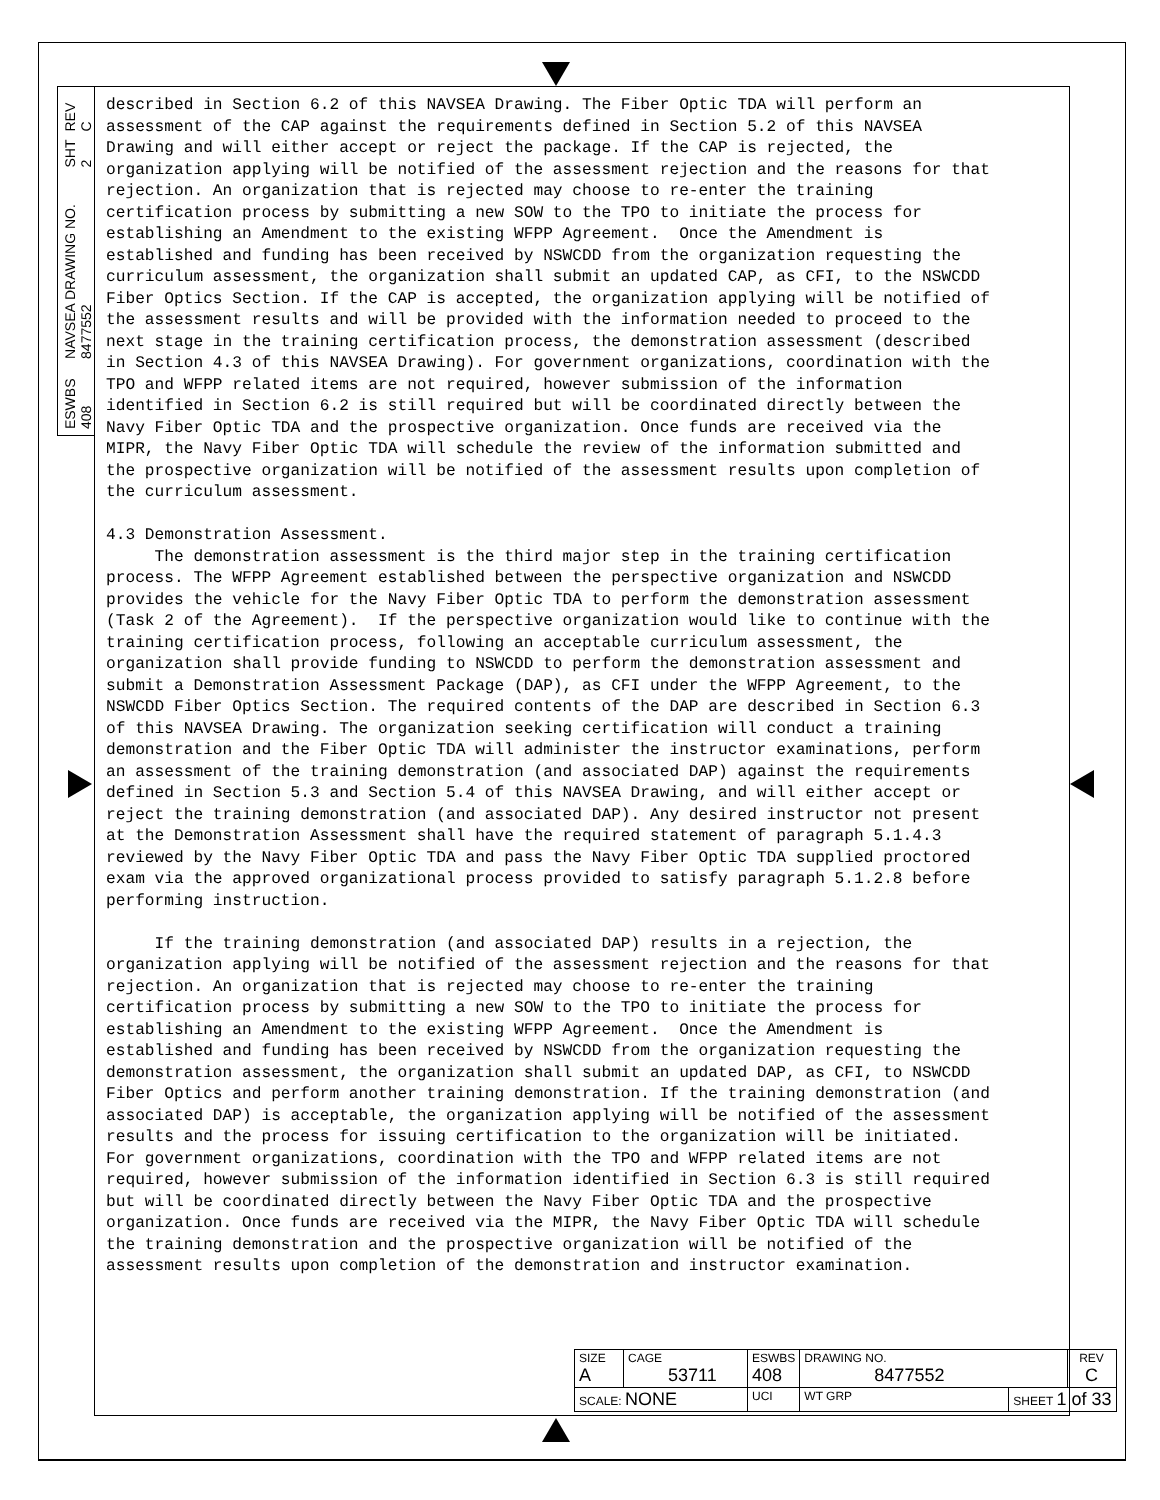REV C
SHT 2
NAVSEA DRAWING NO. 8477552
ESWBS 408
described in Section 6.2 of this NAVSEA Drawing. The Fiber Optic TDA will perform an assessment of the CAP against the requirements defined in Section 5.2 of this NAVSEA Drawing and will either accept or reject the package. If the CAP is rejected, the organization applying will be notified of the assessment rejection and the reasons for that rejection. An organization that is rejected may choose to re-enter the training certification process by submitting a new SOW to the TPO to initiate the process for establishing an Amendment to the existing WFPP Agreement. Once the Amendment is established and funding has been received by NSWCDD from the organization requesting the curriculum assessment, the organization shall submit an updated CAP, as CFI, to the NSWCDD Fiber Optics Section. If the CAP is accepted, the organization applying will be notified of the assessment results and will be provided with the information needed to proceed to the next stage in the training certification process, the demonstration assessment (described in Section 4.3 of this NAVSEA Drawing). For government organizations, coordination with the TPO and WFPP related items are not required, however submission of the information identified in Section 6.2 is still required but will be coordinated directly between the Navy Fiber Optic TDA and the prospective organization. Once funds are received via the MIPR, the Navy Fiber Optic TDA will schedule the review of the information submitted and the prospective organization will be notified of the assessment results upon completion of the curriculum assessment. 4.3 Demonstration Assessment. The demonstration assessment is the third major step in the training certification process. The WFPP Agreement established between the perspective organization and NSWCDD provides the vehicle for the Navy Fiber Optic TDA to perform the demonstration assessment (Task 2 of the Agreement). If the perspective organization would like to continue with the training certification process, following an acceptable curriculum assessment, the organization shall provide funding to NSWCDD to perform the demonstration assessment and submit a Demonstration Assessment Package (DAP), as CFI under the WFPP Agreement, to the NSWCDD Fiber Optics Section. The required contents of the DAP are described in Section 6.3 of this NAVSEA Drawing. The organization seeking certification will conduct a training demonstration and the Fiber Optic TDA will administer the instructor examinations, perform an assessment of the training demonstration (and associated DAP) against the requirements defined in Section 5.3 and Section 5.4 of this NAVSEA Drawing, and will either accept or reject the training demonstration (and associated DAP). Any desired instructor not present at the Demonstration Assessment shall have the required statement of paragraph 5.1.4.3 reviewed by the Navy Fiber Optic TDA and pass the Navy Fiber Optic TDA supplied proctored exam via the approved organizational process provided to satisfy paragraph 5.1.2.8 before performing instruction. If the training demonstration (and associated DAP) results in a rejection, the organization applying will be notified of the assessment rejection and the reasons for that rejection. An organization that is rejected may choose to re-enter the training certification process by submitting a new SOW to the TPO to initiate the process for establishing an Amendment to the existing WFPP Agreement. Once the Amendment is established and funding has been received by NSWCDD from the organization requesting the demonstration assessment, the organization shall submit an updated DAP, as CFI, to NSWCDD Fiber Optics and perform another training demonstration. If the training demonstration (and associated DAP) is acceptable, the organization applying will be notified of the assessment results and the process for issuing certification to the organization will be initiated. For government organizations, coordination with the TPO and WFPP related items are not required, however submission of the information identified in Section 6.3 is still required but will be coordinated directly between the Navy Fiber Optic TDA and the prospective organization. Once funds are received via the MIPR, the Navy Fiber Optic TDA will schedule the training demonstration and the prospective organization will be notified of the assessment results upon completion of the demonstration and instructor examination.
| SIZE A | CAGE 53711 | | ESWBS 408 | DRAWING NO. 8477552 | | REV C |
| SCALE: NONE | | UCI | | WT GRP | SHEET 1 of 33 | |